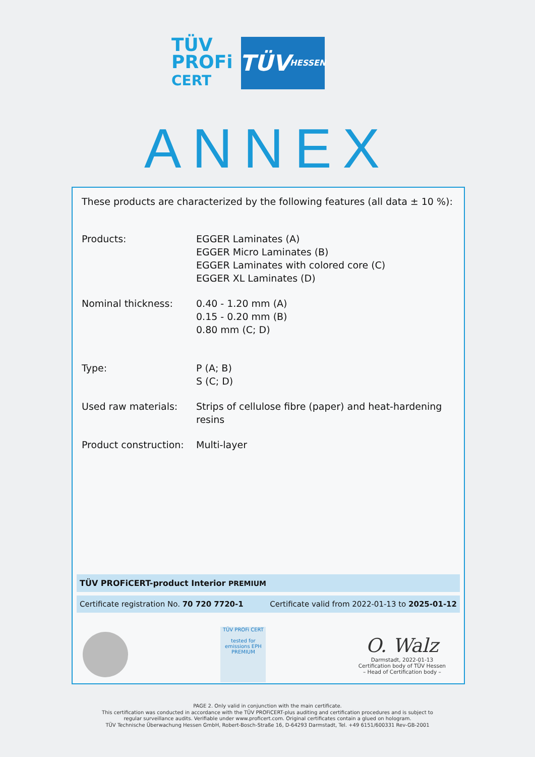TÜV
PROFi
CERT
TÜV HESSEN
ANNEX
These products are characterized by the following features (all data ± 10 %):
| Products: | EGGER Laminates (A) EGGER Micro Laminates (B) EGGER Laminates with colored core (C) EGGER XL Laminates (D) |
| Nominal thickness: | 0.40 - 1.20 mm (A) 0.15 - 0.20 mm (B) 0.80 mm (C; D) |
| Type: | P (A; B) S (C; D) |
| Used raw materials: | Strips of cellulose fibre (paper) and heat-hardening resins |
| Product construction: | Multi-layer |
TÜV PROFiCERT-product Interior PREMIUM
Certificate registration No. 70 720 7720-1 Certificate valid from 2022-01-13 to 2025-01-12
TÜV PROFi CERT
tested for emissions EPH
PREMIUM
O. Walz
Darmstadt, 2022-01-13
Certification body of TÜV Hessen
– Head of Certification body –
PAGE 2. Only valid in conjunction with the main certificate.
This certification was conducted in accordance with the TÜV PROFiCERT-plus auditing and certification procedures and is subject to
regular surveillance audits. Verifiable under www.proficert.com. Original certificates contain a glued on hologram.
TÜV Technische Überwachung Hessen GmbH, Robert-Bosch-Straße 16, D-64293 Darmstadt, Tel. +49 6151/600331 Rev-GB-2001